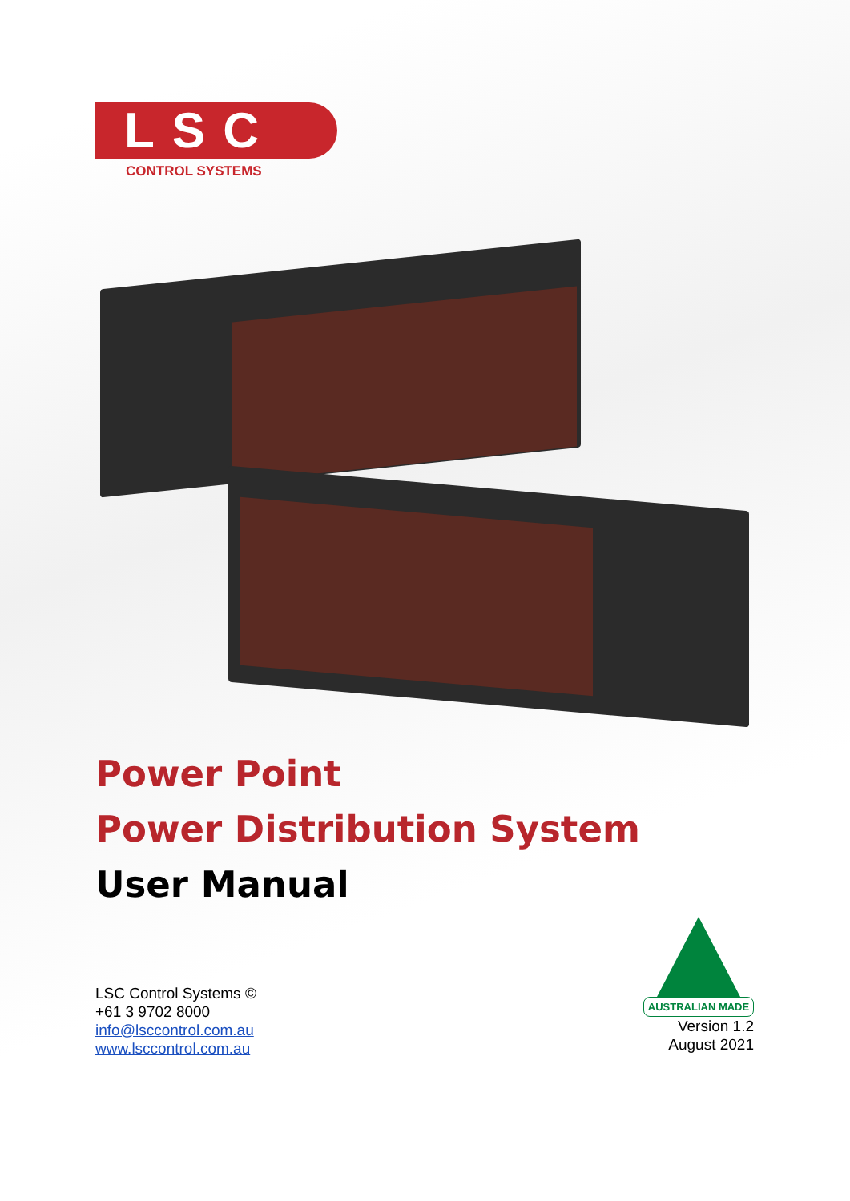LSC
CONTROL SYSTEMS
Power Point
Power Distribution System
User Manual
LSC Control Systems ©
+61 3 9702 8000
info@lsccontrol.com.au
www.lsccontrol.com.au
AUSTRALIAN MADE
Version 1.2
August 2021